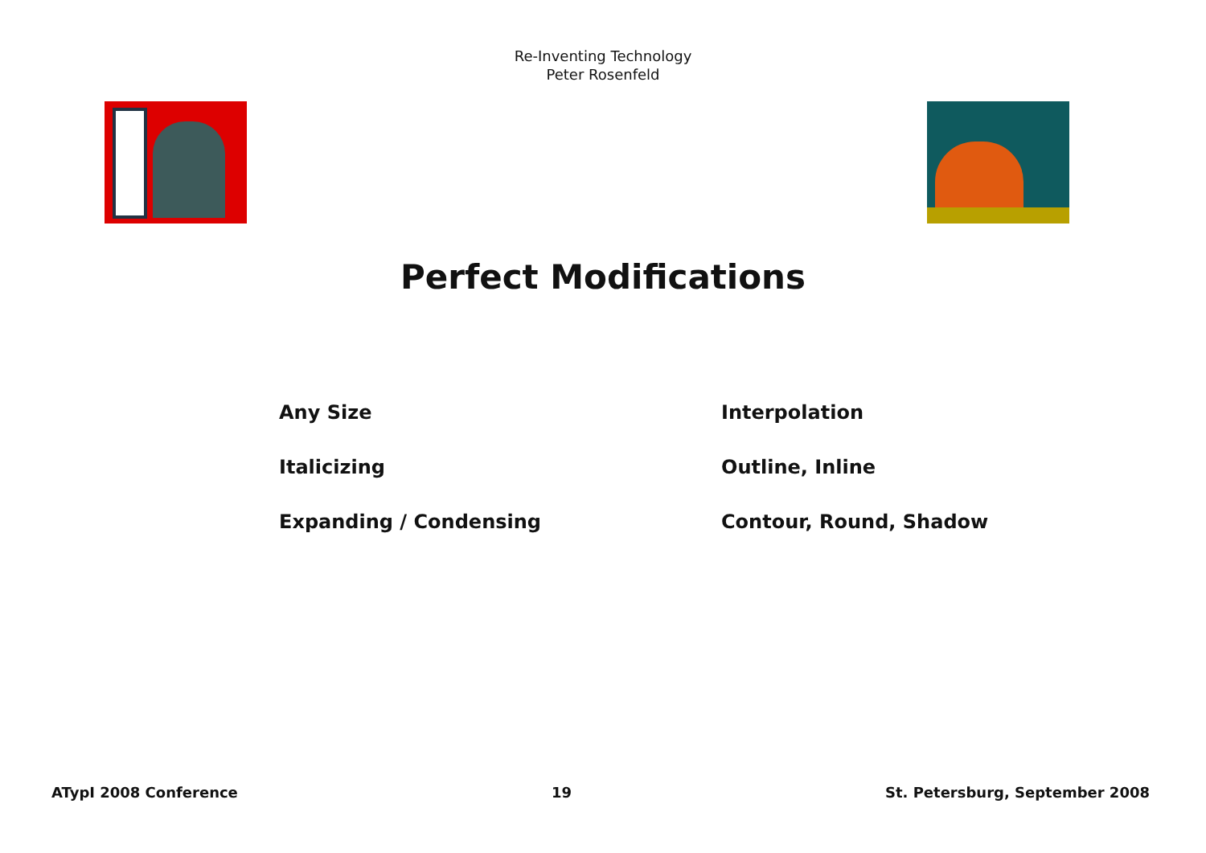Re-Inventing Technology
Peter Rosenfeld
Perfect Modifications
Any Size
Italicizing
Expanding / Condensing
Interpolation
Outline, Inline
Contour, Round, Shadow
ATypI 2008 Conference 19 St. Petersburg, September 2008